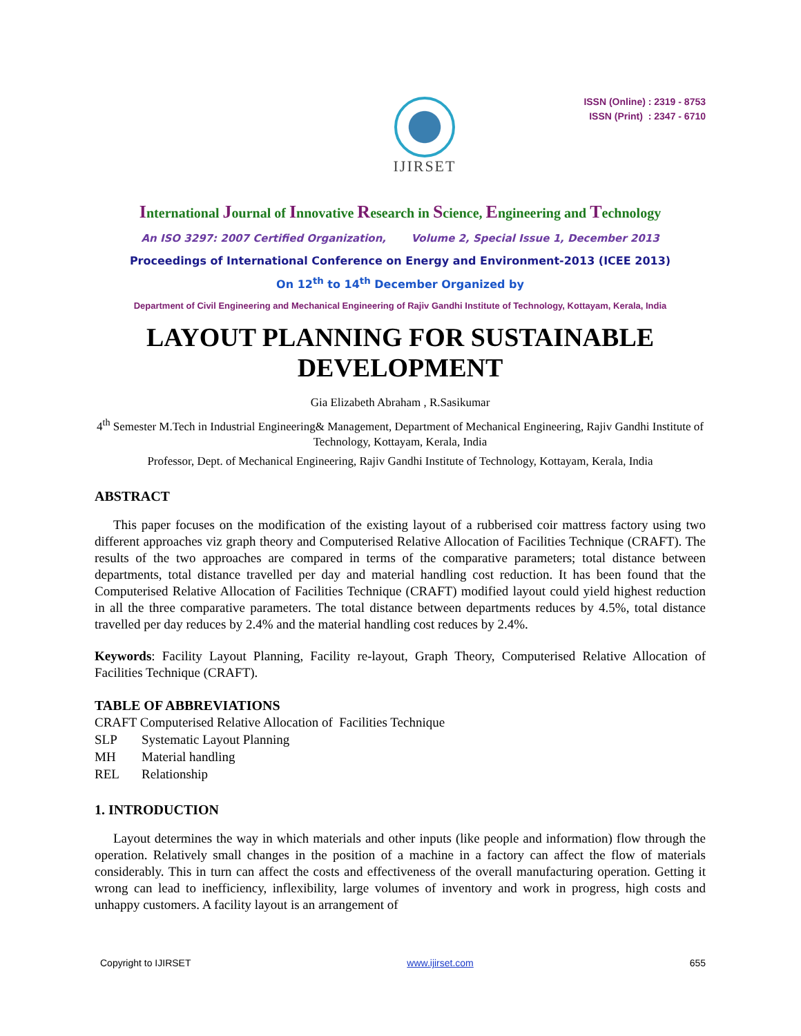IJIRSET
ISSN (Online) : 2319 - 8753
ISSN (Print) : 2347 - 6710
International Journal of Innovative Research in Science, Engineering and Technology
An ISO 3297: 2007 Certified Organization, Volume 2, Special Issue 1, December 2013
Proceedings of International Conference on Energy and Environment-2013 (ICEE 2013)
On 12<sup>th</sup> to 14<sup>th</sup> December Organized by
Department of Civil Engineering and Mechanical Engineering of Rajiv Gandhi Institute of Technology, Kottayam, Kerala, India
LAYOUT PLANNING FOR SUSTAINABLE DEVELOPMENT
Gia Elizabeth Abraham , R.Sasikumar
4<sup>th</sup> Semester M.Tech in Industrial Engineering& Management, Department of Mechanical Engineering, Rajiv Gandhi Institute of Technology, Kottayam, Kerala, India
Professor, Dept. of Mechanical Engineering, Rajiv Gandhi Institute of Technology, Kottayam, Kerala, India
ABSTRACT
This paper focuses on the modification of the existing layout of a rubberised coir mattress factory using two different approaches viz graph theory and Computerised Relative Allocation of Facilities Technique (CRAFT). The results of the two approaches are compared in terms of the comparative parameters; total distance between departments, total distance travelled per day and material handling cost reduction. It has been found that the Computerised Relative Allocation of Facilities Technique (CRAFT) modified layout could yield highest reduction in all the three comparative parameters. The total distance between departments reduces by 4.5%, total distance travelled per day reduces by 2.4% and the material handling cost reduces by 2.4%.
Keywords: Facility Layout Planning, Facility re-layout, Graph Theory, Computerised Relative Allocation of Facilities Technique (CRAFT).
TABLE OF ABBREVIATIONS
CRAFT Computerised Relative Allocation of Facilities Technique
SLP Systematic Layout Planning
MH Material handling
REL Relationship
1. INTRODUCTION
Layout determines the way in which materials and other inputs (like people and information) flow through the operation. Relatively small changes in the position of a machine in a factory can affect the flow of materials considerably. This in turn can affect the costs and effectiveness of the overall manufacturing operation. Getting it wrong can lead to inefficiency, inflexibility, large volumes of inventory and work in progress, high costs and unhappy customers. A facility layout is an arrangement of
Copyright to IJIRSET www.ijirset.com 655